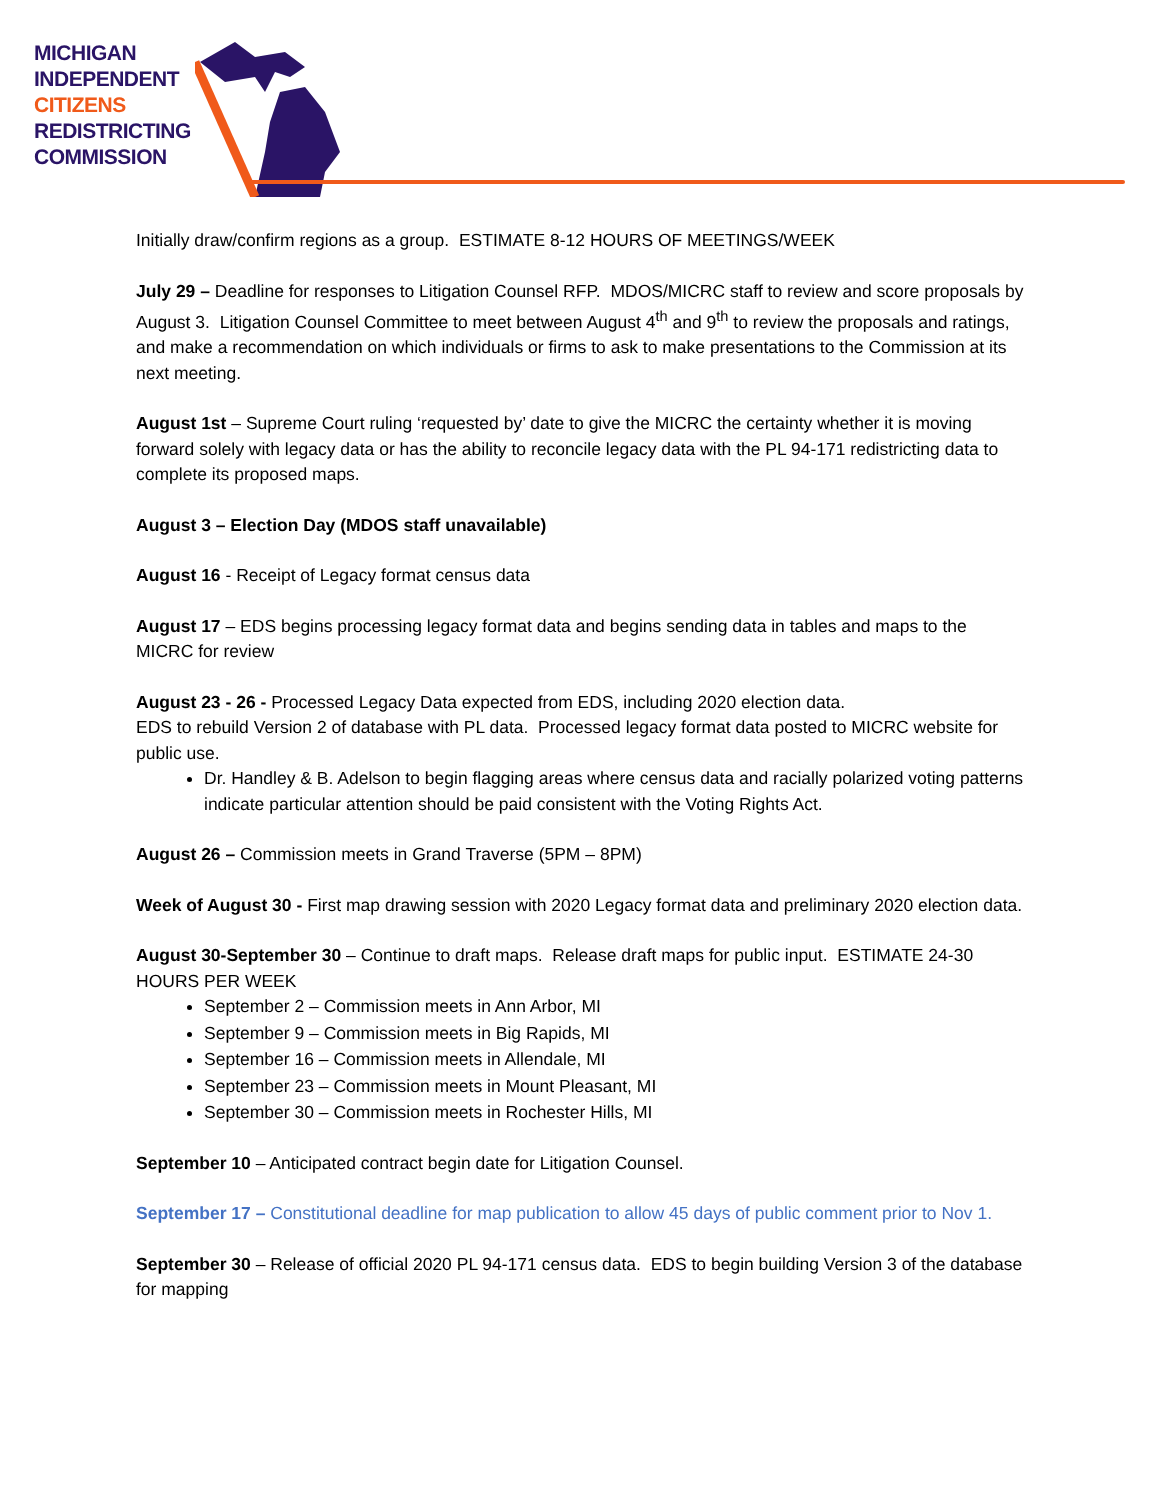MICHIGAN
INDEPENDENT
CITIZENS
REDISTRICTING
COMMISSION
Initially draw/confirm regions as a group. ESTIMATE 8-12 HOURS OF MEETINGS/WEEK
July 29 – Deadline for responses to Litigation Counsel RFP. MDOS/MICRC staff to review and score proposals by August 3. Litigation Counsel Committee to meet between August 4<sup>th</sup> and 9<sup>th</sup> to review the proposals and ratings, and make a recommendation on which individuals or firms to ask to make presentations to the Commission at its next meeting.
August 1st – Supreme Court ruling ‘requested by’ date to give the MICRC the certainty whether it is moving forward solely with legacy data or has the ability to reconcile legacy data with the PL 94-171 redistricting data to complete its proposed maps.
August 3 – Election Day (MDOS staff unavailable)
August 16 - Receipt of Legacy format census data
August 17 – EDS begins processing legacy format data and begins sending data in tables and maps to the MICRC for review
August 23 - 26 - Processed Legacy Data expected from EDS, including 2020 election data.
EDS to rebuild Version 2 of database with PL data. Processed legacy format data posted to MICRC website for public use.
Dr. Handley & B. Adelson to begin flagging areas where census data and racially polarized voting patterns indicate particular attention should be paid consistent with the Voting Rights Act.
August 26 – Commission meets in Grand Traverse (5PM – 8PM)
Week of August 30 - First map drawing session with 2020 Legacy format data and preliminary 2020 election data.
August 30-September 30 – Continue to draft maps. Release draft maps for public input. ESTIMATE 24-30 HOURS PER WEEK
September 2 – Commission meets in Ann Arbor, MI
September 9 – Commission meets in Big Rapids, MI
September 16 – Commission meets in Allendale, MI
September 23 – Commission meets in Mount Pleasant, MI
September 30 – Commission meets in Rochester Hills, MI
September 10 – Anticipated contract begin date for Litigation Counsel.
September 17 – Constitutional deadline for map publication to allow 45 days of public comment prior to Nov 1.
September 30 – Release of official 2020 PL 94-171 census data. EDS to begin building Version 3 of the database for mapping